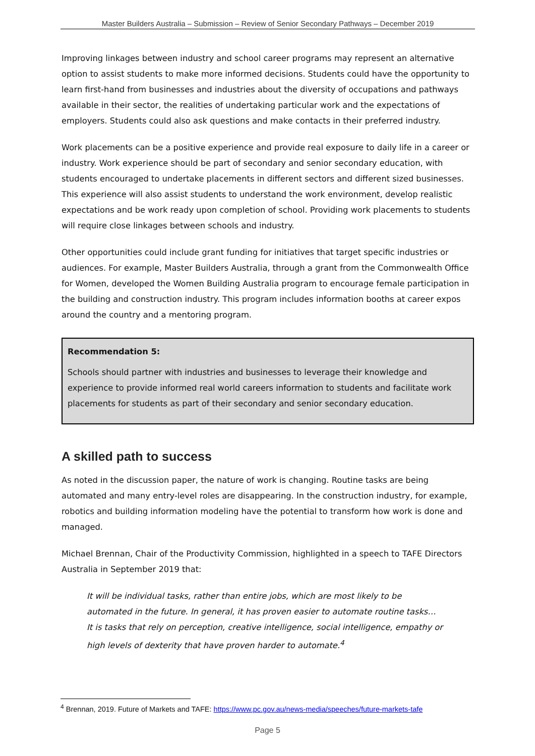Master Builders Australia – Submission – Review of Senior Secondary Pathways – December 2019
Improving linkages between industry and school career programs may represent an alternative option to assist students to make more informed decisions. Students could have the opportunity to learn first-hand from businesses and industries about the diversity of occupations and pathways available in their sector, the realities of undertaking particular work and the expectations of employers. Students could also ask questions and make contacts in their preferred industry.
Work placements can be a positive experience and provide real exposure to daily life in a career or industry. Work experience should be part of secondary and senior secondary education, with students encouraged to undertake placements in different sectors and different sized businesses. This experience will also assist students to understand the work environment, develop realistic expectations and be work ready upon completion of school. Providing work placements to students will require close linkages between schools and industry.
Other opportunities could include grant funding for initiatives that target specific industries or audiences. For example, Master Builders Australia, through a grant from the Commonwealth Office for Women, developed the Women Building Australia program to encourage female participation in the building and construction industry. This program includes information booths at career expos around the country and a mentoring program.
Recommendation 5:
Schools should partner with industries and businesses to leverage their knowledge and experience to provide informed real world careers information to students and facilitate work placements for students as part of their secondary and senior secondary education.
A skilled path to success
As noted in the discussion paper, the nature of work is changing. Routine tasks are being automated and many entry-level roles are disappearing. In the construction industry, for example, robotics and building information modeling have the potential to transform how work is done and managed.
Michael Brennan, Chair of the Productivity Commission, highlighted in a speech to TAFE Directors Australia in September 2019 that:
It will be individual tasks, rather than entire jobs, which are most likely to be automated in the future. In general, it has proven easier to automate routine tasks… It is tasks that rely on perception, creative intelligence, social intelligence, empathy or high levels of dexterity that have proven harder to automate.<sup>4</sup>
<sup>4</sup> Brennan, 2019. Future of Markets and TAFE: https://www.pc.gov.au/news-media/speeches/future-markets-tafe
Page 5